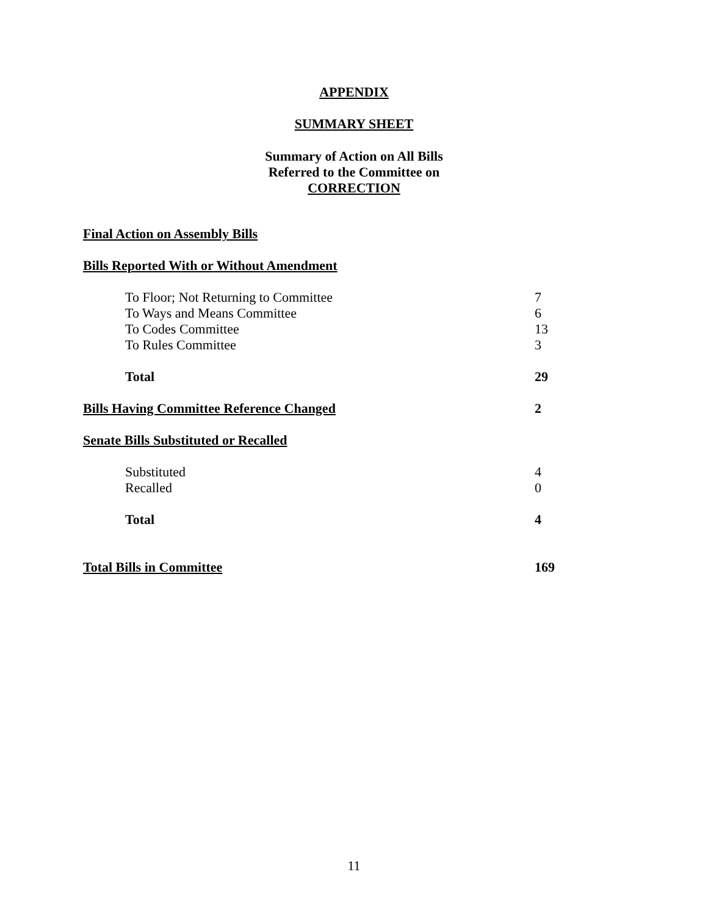APPENDIX
SUMMARY SHEET
Summary of Action on All Bills
Referred to the Committee on
CORRECTION
| Final Action on Assembly Bills | |
| Bills Reported With or Without Amendment | |
| To Floor; Not Returning to Committee | 7 |
| To Ways and Means Committee | 6 |
| To Codes Committee | 13 |
| To Rules Committee | 3 |
| Total | 29 |
| Bills Having Committee Reference Changed | 2 |
| Senate Bills Substituted or Recalled | |
| Substituted | 4 |
| Recalled | 0 |
| Total | 4 |
| Total Bills in Committee | 169 |
11